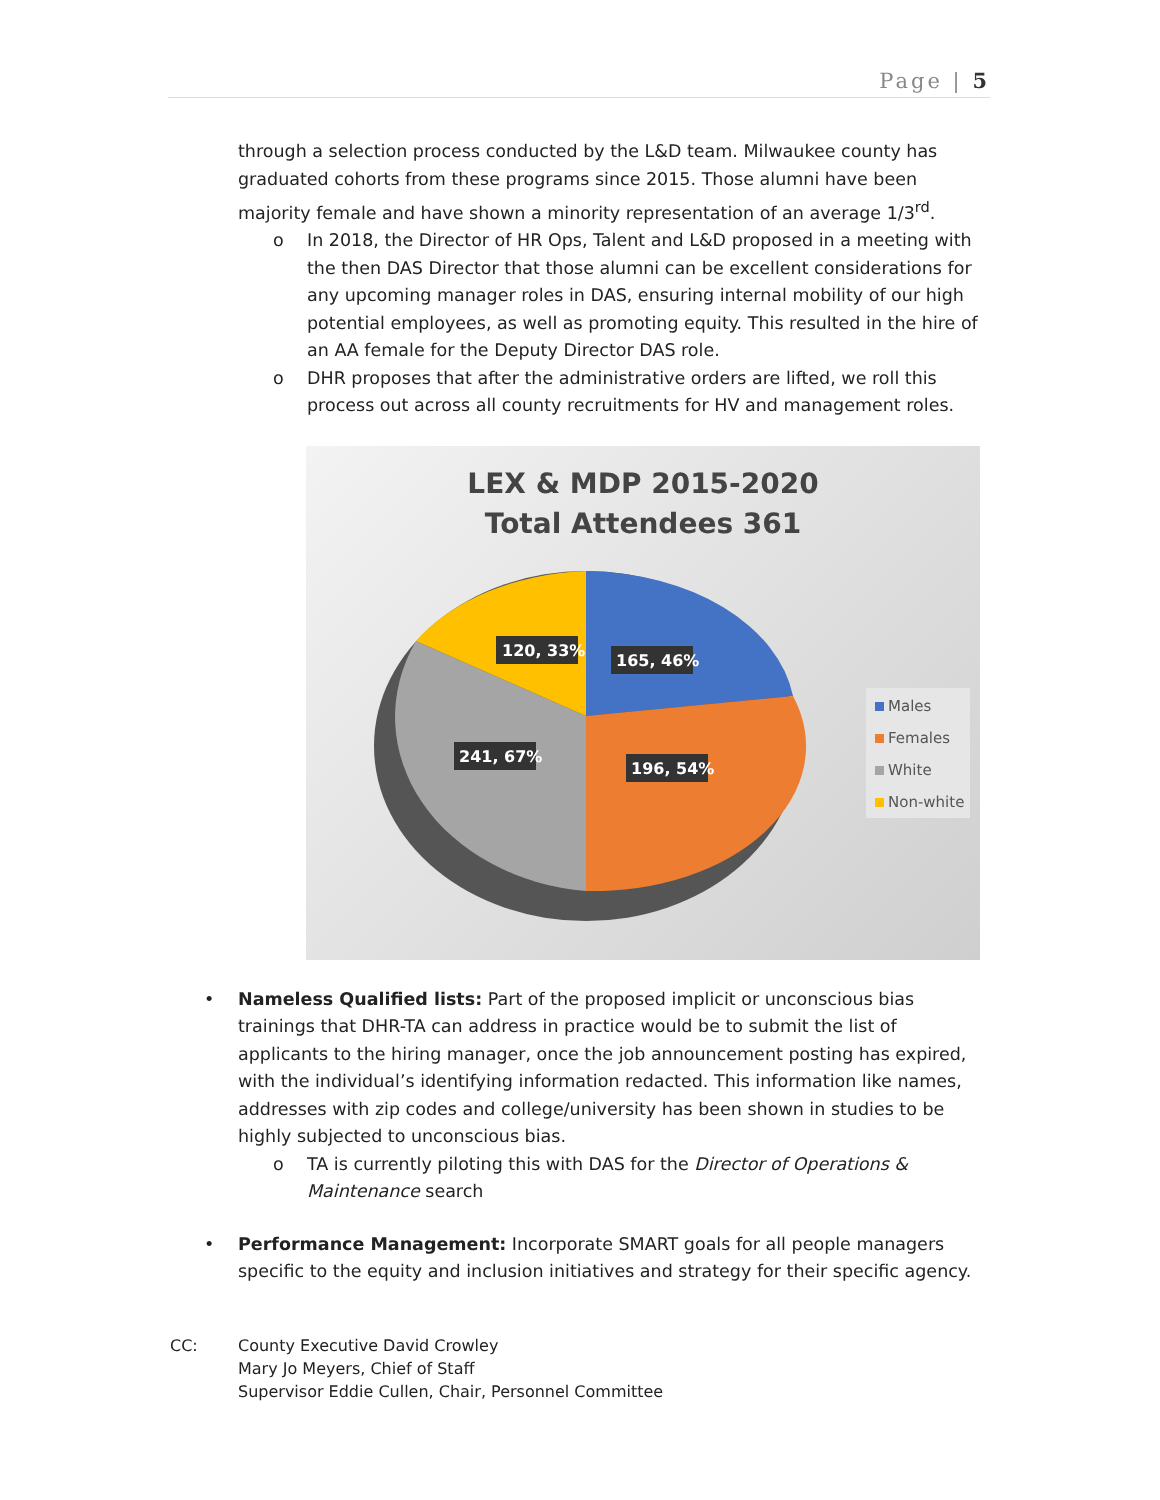Page | 5
through a selection process conducted by the L&D team. Milwaukee county has graduated cohorts from these programs since 2015. Those alumni have been majority female and have shown a minority representation of an average 1/3<sup>rd</sup>.
o In 2018, the Director of HR Ops, Talent and L&D proposed in a meeting with the then DAS Director that those alumni can be excellent considerations for any upcoming manager roles in DAS, ensuring internal mobility of our high potential employees, as well as promoting equity. This resulted in the hire of an AA female for the Deputy Director DAS role.
o DHR proposes that after the administrative orders are lifted, we roll this process out across all county recruitments for HV and management roles.
LEX & MDP 2015-2020
Total Attendees 361
120, 33%
165, 46%
241, 67%
196, 54%
Males
Females
White
Non-white
• Nameless Qualified lists: Part of the proposed implicit or unconscious bias trainings that DHR-TA can address in practice would be to submit the list of applicants to the hiring manager, once the job announcement posting has expired, with the individual’s identifying information redacted. This information like names, addresses with zip codes and college/university has been shown in studies to be highly subjected to unconscious bias.
o TA is currently piloting this with DAS for the Director of Operations & Maintenance search
• Performance Management: Incorporate SMART goals for all people managers specific to the equity and inclusion initiatives and strategy for their specific agency.
CC: County Executive David Crowley
Mary Jo Meyers, Chief of Staff
Supervisor Eddie Cullen, Chair, Personnel Committee